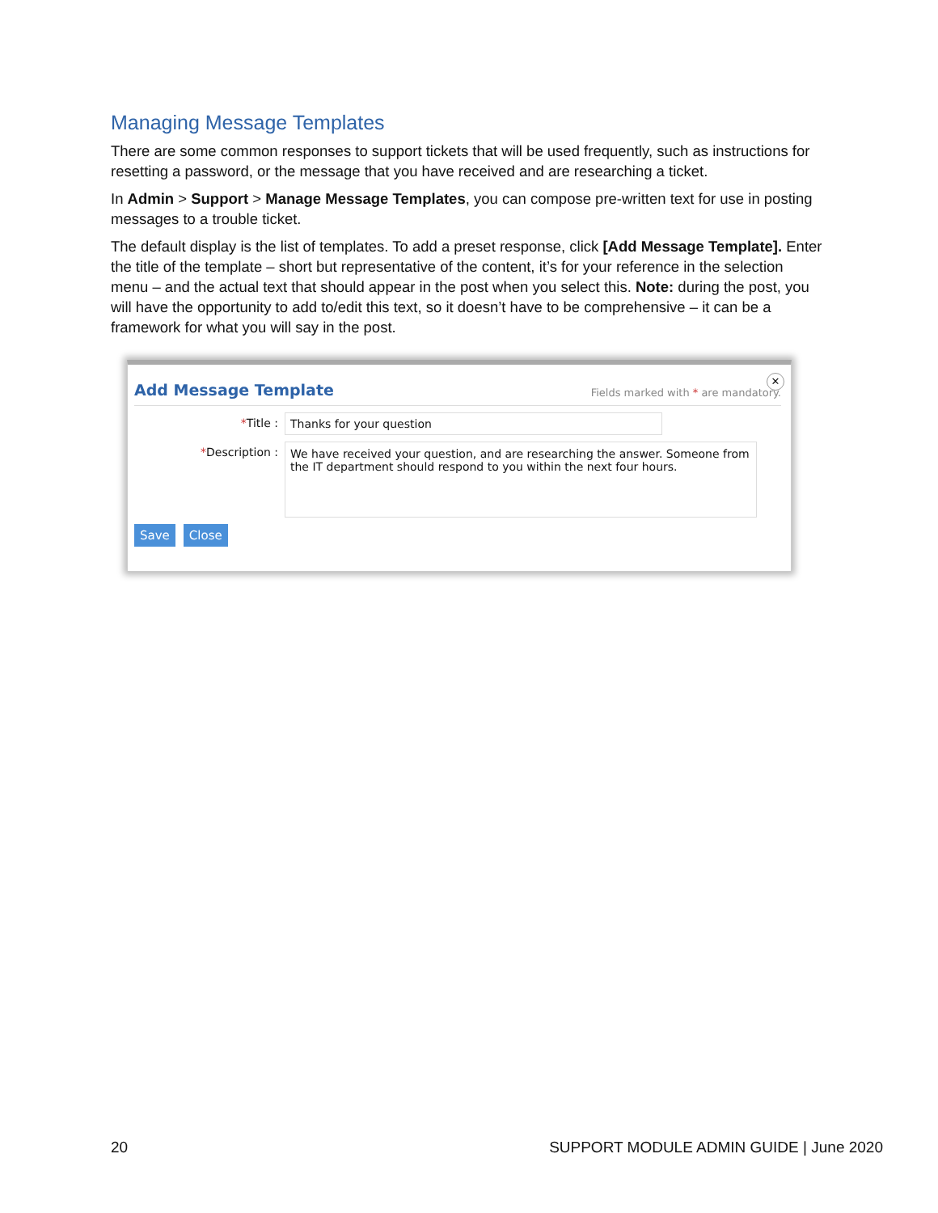Managing Message Templates
There are some common responses to support tickets that will be used frequently, such as instructions for resetting a password, or the message that you have received and are researching a ticket.
In Admin > Support > Manage Message Templates, you can compose pre-written text for use in posting messages to a trouble ticket.
The default display is the list of templates. To add a preset response, click [Add Message Template]. Enter the title of the template – short but representative of the content, it’s for your reference in the selection menu – and the actual text that should appear in the post when you select this. Note: during the post, you will have the opportunity to add to/edit this text, so it doesn’t have to be comprehensive – it can be a framework for what you will say in the post.
✕
Add Message Template Fields marked with * are mandatory.
*Title : Thanks for your question
*Description :
We have received your question, and are researching the answer. Someone from the IT department should respond to you within the next four hours.
Save Close
20 SUPPORT MODULE ADMIN GUIDE | June 2020